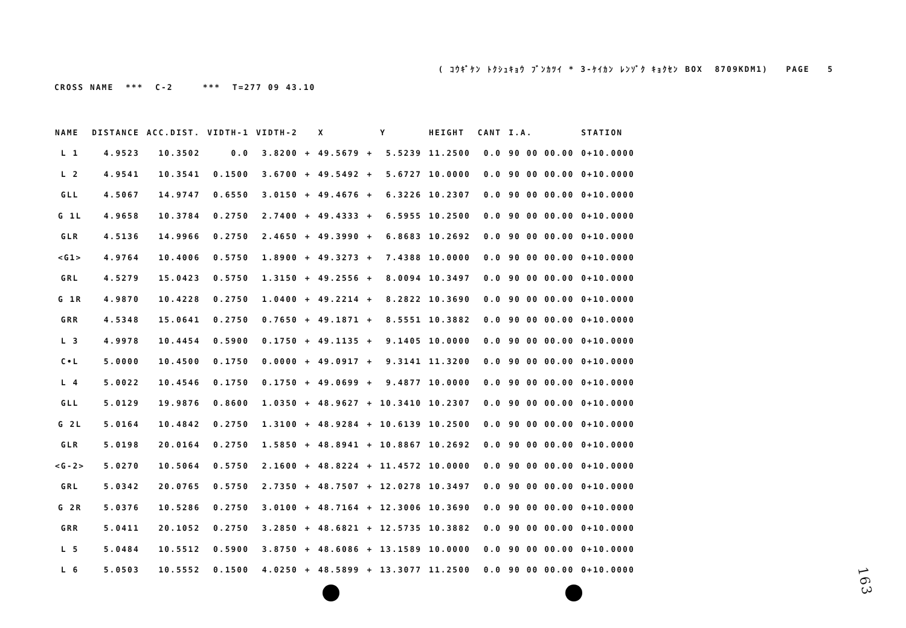( ｺｳｷﾞｹﾝ ﾄｸｼｭｷｮｳ ﾌﾞﾝｶﾂｲ * 3-ｹｲｶﾝ ﾚﾝｿﾞｸ ｷｮｸｾﾝ BOX 8709KDM1) PAGE 5
CROSS NAME *** C-2 *** T=277 09 43.10
| NAME | DISTANCE | ACC.DIST. | VIDTH-1 | VIDTH-2 | | X | | Y | HEIGHT | CANT | I.A. | STATION |
| --- | --- | --- | --- | --- | --- | --- | --- | --- | --- | --- | --- | --- |
| L 1 | 4.9523 | 10.3502 | 0.0 | 3.8200 | + | 49.5679 | + | 5.5239 | 11.2500 | 0.0 | 90 00 00.00 | 0+10.0000 |
| L 2 | 4.9541 | 10.3541 | 0.1500 | 3.6700 | + | 49.5492 | + | 5.6727 | 10.0000 | 0.0 | 90 00 00.00 | 0+10.0000 |
| GLL | 4.5067 | 14.9747 | 0.6550 | 3.0150 | + | 49.4676 | + | 6.3226 | 10.2307 | 0.0 | 90 00 00.00 | 0+10.0000 |
| G 1L | 4.9658 | 10.3784 | 0.2750 | 2.7400 | + | 49.4333 | + | 6.5955 | 10.2500 | 0.0 | 90 00 00.00 | 0+10.0000 |
| GLR | 4.5136 | 14.9966 | 0.2750 | 2.4650 | + | 49.3990 | + | 6.8683 | 10.2692 | 0.0 | 90 00 00.00 | 0+10.0000 |
| <G1> | 4.9764 | 10.4006 | 0.5750 | 1.8900 | + | 49.3273 | + | 7.4388 | 10.0000 | 0.0 | 90 00 00.00 | 0+10.0000 |
| GRL | 4.5279 | 15.0423 | 0.5750 | 1.3150 | + | 49.2556 | + | 8.0094 | 10.3497 | 0.0 | 90 00 00.00 | 0+10.0000 |
| G 1R | 4.9870 | 10.4228 | 0.2750 | 1.0400 | + | 49.2214 | + | 8.2822 | 10.3690 | 0.0 | 90 00 00.00 | 0+10.0000 |
| GRR | 4.5348 | 15.0641 | 0.2750 | 0.7650 | + | 49.1871 | + | 8.5551 | 10.3882 | 0.0 | 90 00 00.00 | 0+10.0000 |
| L 3 | 4.9978 | 10.4454 | 0.5900 | 0.1750 | + | 49.1135 | + | 9.1405 | 10.0000 | 0.0 | 90 00 00.00 | 0+10.0000 |
| C•L | 5.0000 | 10.4500 | 0.1750 | 0.0000 | + | 49.0917 | + | 9.3141 | 11.3200 | 0.0 | 90 00 00.00 | 0+10.0000 |
| L 4 | 5.0022 | 10.4546 | 0.1750 | 0.1750 | + | 49.0699 | + | 9.4877 | 10.0000 | 0.0 | 90 00 00.00 | 0+10.0000 |
| GLL | 5.0129 | 19.9876 | 0.8600 | 1.0350 | + | 48.9627 | + | 10.3410 | 10.2307 | 0.0 | 90 00 00.00 | 0+10.0000 |
| G 2L | 5.0164 | 10.4842 | 0.2750 | 1.3100 | + | 48.9284 | + | 10.6139 | 10.2500 | 0.0 | 90 00 00.00 | 0+10.0000 |
| GLR | 5.0198 | 20.0164 | 0.2750 | 1.5850 | + | 48.8941 | + | 10.8867 | 10.2692 | 0.0 | 90 00 00.00 | 0+10.0000 |
| <G-2> | 5.0270 | 10.5064 | 0.5750 | 2.1600 | + | 48.8224 | + | 11.4572 | 10.0000 | 0.0 | 90 00 00.00 | 0+10.0000 |
| GRL | 5.0342 | 20.0765 | 0.5750 | 2.7350 | + | 48.7507 | + | 12.0278 | 10.3497 | 0.0 | 90 00 00.00 | 0+10.0000 |
| G 2R | 5.0376 | 10.5286 | 0.2750 | 3.0100 | + | 48.7164 | + | 12.3006 | 10.3690 | 0.0 | 90 00 00.00 | 0+10.0000 |
| GRR | 5.0411 | 20.1052 | 0.2750 | 3.2850 | + | 48.6821 | + | 12.5735 | 10.3882 | 0.0 | 90 00 00.00 | 0+10.0000 |
| L 5 | 5.0484 | 10.5512 | 0.5900 | 3.8750 | + | 48.6086 | + | 13.1589 | 10.0000 | 0.0 | 90 00 00.00 | 0+10.0000 |
| L 6 | 5.0503 | 10.5552 | 0.1500 | 4.0250 | + | 48.5899 | + | 13.3077 | 11.2500 | 0.0 | 90 00 00.00 | 0+10.0000 |
163